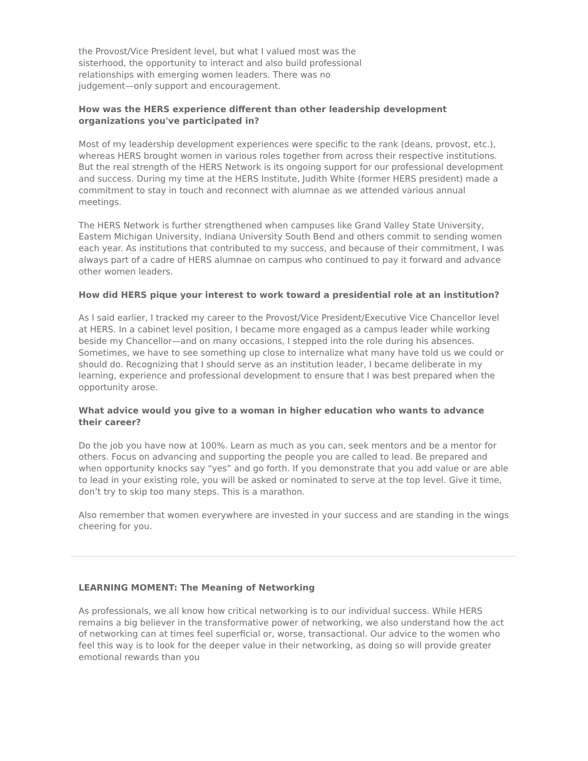the Provost/Vice President level, but what I valued most was the sisterhood, the opportunity to interact and also build professional relationships with emerging women leaders. There was no judgement—only support and encouragement.
How was the HERS experience different than other leadership development organizations you've participated in?
Most of my leadership development experiences were specific to the rank (deans, provost, etc.), whereas HERS brought women in various roles together from across their respective institutions. But the real strength of the HERS Network is its ongoing support for our professional development and success. During my time at the HERS Institute, Judith White (former HERS president) made a commitment to stay in touch and reconnect with alumnae as we attended various annual meetings.
The HERS Network is further strengthened when campuses like Grand Valley State University, Eastern Michigan University, Indiana University South Bend and others commit to sending women each year. As institutions that contributed to my success, and because of their commitment, I was always part of a cadre of HERS alumnae on campus who continued to pay it forward and advance other women leaders.
How did HERS pique your interest to work toward a presidential role at an institution?
As I said earlier, I tracked my career to the Provost/Vice President/Executive Vice Chancellor level at HERS. In a cabinet level position, I became more engaged as a campus leader while working beside my Chancellor—and on many occasions, I stepped into the role during his absences. Sometimes, we have to see something up close to internalize what many have told us we could or should do. Recognizing that I should serve as an institution leader, I became deliberate in my learning, experience and professional development to ensure that I was best prepared when the opportunity arose.
What advice would you give to a woman in higher education who wants to advance their career?
Do the job you have now at 100%. Learn as much as you can, seek mentors and be a mentor for others. Focus on advancing and supporting the people you are called to lead. Be prepared and when opportunity knocks say “yes” and go forth. If you demonstrate that you add value or are able to lead in your existing role, you will be asked or nominated to serve at the top level. Give it time, don’t try to skip too many steps. This is a marathon.
Also remember that women everywhere are invested in your success and are standing in the wings cheering for you.
LEARNING MOMENT: The Meaning of Networking
As professionals, we all know how critical networking is to our individual success. While HERS remains a big believer in the transformative power of networking, we also understand how the act of networking can at times feel superficial or, worse, transactional. Our advice to the women who feel this way is to look for the deeper value in their networking, as doing so will provide greater emotional rewards than you